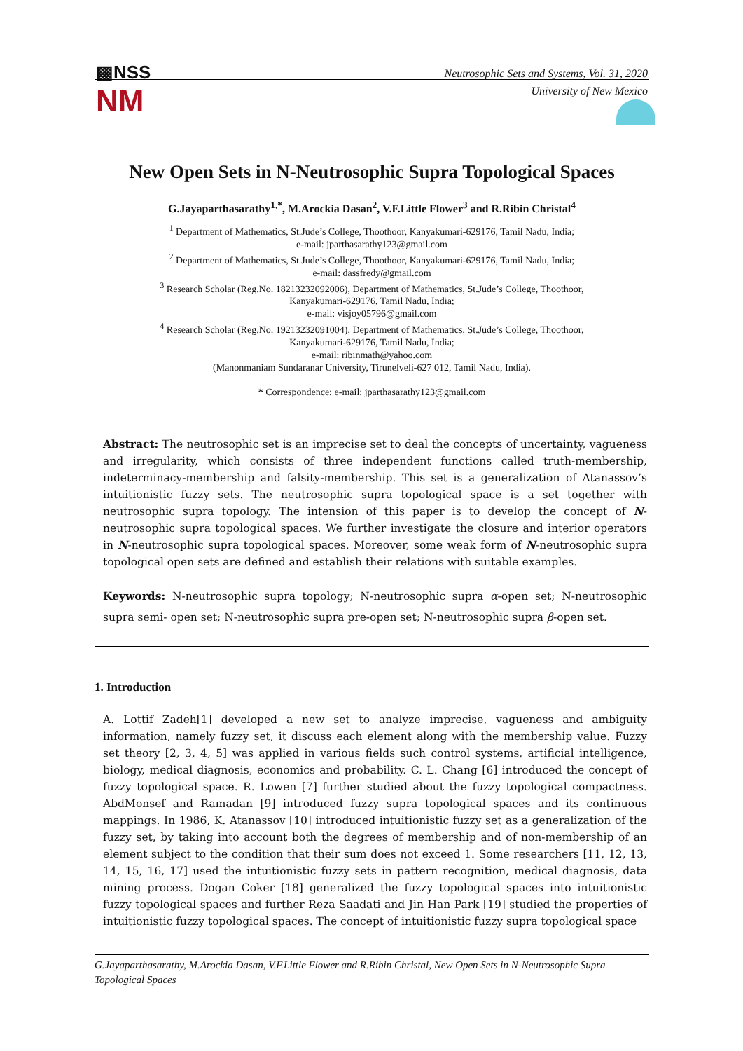▩NSS
NM
Neutrosophic Sets and Systems, Vol. 31, 2020
University of New Mexico
New Open Sets in N-Neutrosophic Supra Topological Spaces
G.Jayaparthasarathy<sup>1,*</sup>, M.Arockia Dasan<sup>2</sup>, V.F.Little Flower<sup>3</sup> and R.Ribin Christal<sup>4</sup>
<sup>1</sup> Department of Mathematics, St.Jude’s College, Thoothoor, Kanyakumari-629176, Tamil Nadu, India;
e-mail: jparthasarathy123@gmail.com
<sup>2</sup> Department of Mathematics, St.Jude’s College, Thoothoor, Kanyakumari-629176, Tamil Nadu, India;
e-mail: dassfredy@gmail.com
<sup>3</sup> Research Scholar (Reg.No. 18213232092006), Department of Mathematics, St.Jude’s College, Thoothoor,
Kanyakumari-629176, Tamil Nadu, India;
e-mail: visjoy05796@gmail.com
<sup>4</sup> Research Scholar (Reg.No. 19213232091004), Department of Mathematics, St.Jude’s College, Thoothoor,
Kanyakumari-629176, Tamil Nadu, India;
e-mail: ribinmath@yahoo.com
(Manonmaniam Sundaranar University, Tirunelveli-627 012, Tamil Nadu, India).
* Correspondence: e-mail: jparthasarathy123@gmail.com
Abstract: The neutrosophic set is an imprecise set to deal the concepts of uncertainty, vagueness and irregularity, which consists of three independent functions called truth-membership, indeterminacy-membership and falsity-membership. This set is a generalization of Atanassov’s intuitionistic fuzzy sets. The neutrosophic supra topological space is a set together with neutrosophic supra topology. The intension of this paper is to develop the concept of N-neutrosophic supra topological spaces. We further investigate the closure and interior operators in N-neutrosophic supra topological spaces. Moreover, some weak form of N-neutrosophic supra topological open sets are defined and establish their relations with suitable examples.
Keywords: N-neutrosophic supra topology; N-neutrosophic supra α-open set; N-neutrosophic supra semi- open set; N-neutrosophic supra pre-open set; N-neutrosophic supra β-open set.
1. Introduction
A. Lottif Zadeh[1] developed a new set to analyze imprecise, vagueness and ambiguity information, namely fuzzy set, it discuss each element along with the membership value. Fuzzy set theory [2, 3, 4, 5] was applied in various fields such control systems, artificial intelligence, biology, medical diagnosis, economics and probability. C. L. Chang [6] introduced the concept of fuzzy topological space. R. Lowen [7] further studied about the fuzzy topological compactness. AbdMonsef and Ramadan [9] introduced fuzzy supra topological spaces and its continuous mappings. In 1986, K. Atanassov [10] introduced intuitionistic fuzzy set as a generalization of the fuzzy set, by taking into account both the degrees of membership and of non-membership of an element subject to the condition that their sum does not exceed 1. Some researchers [11, 12, 13, 14, 15, 16, 17] used the intuitionistic fuzzy sets in pattern recognition, medical diagnosis, data mining process. Dogan Coker [18] generalized the fuzzy topological spaces into intuitionistic fuzzy topological spaces and further Reza Saadati and Jin Han Park [19] studied the properties of intuitionistic fuzzy topological spaces. The concept of intuitionistic fuzzy supra topological space
G.Jayaparthasarathy, M.Arockia Dasan, V.F.Little Flower and R.Ribin Christal, New Open Sets in N-Neutrosophic Supra Topological Spaces